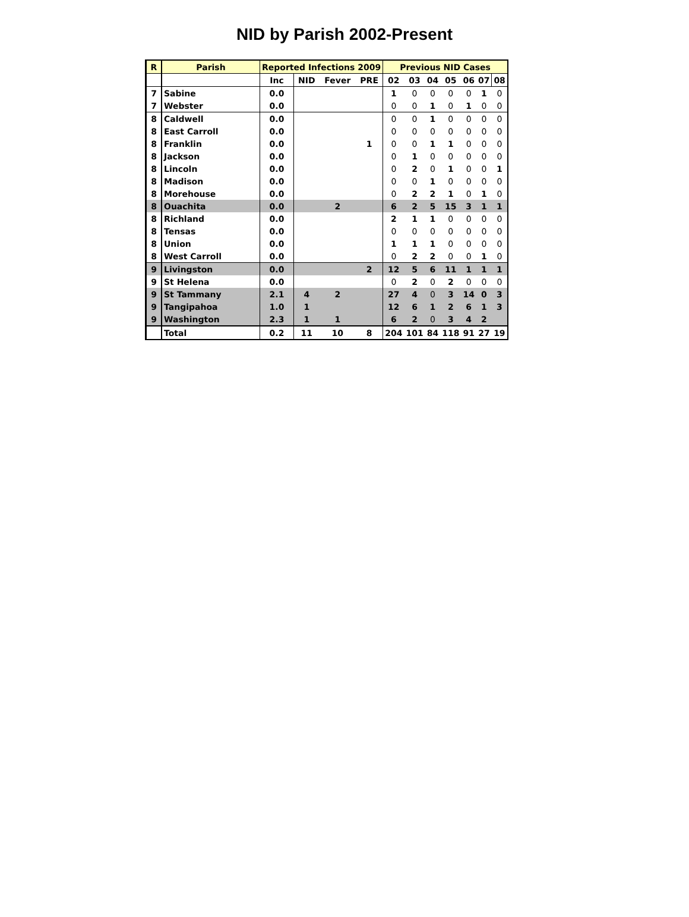NID by Parish 2002-Present
| R | Parish | Reported Infections 2009 | | | | Previous NID Cases | | | | | | |
| --- | --- | --- | --- | --- | --- | --- | --- | --- | --- | --- | --- | --- |
| | | Inc | NID | Fever | PRE | 02 | 03 | 04 | 05 | 06 | 07 | 08 |
| 7 | Sabine | 0.0 | | | | 1 | 0 | 0 | 0 | 0 | 1 | 0 |
| 7 | Webster | 0.0 | | | | 0 | 0 | 1 | 0 | 1 | 0 | 0 |
| 8 | Caldwell | 0.0 | | | | 0 | 0 | 1 | 0 | 0 | 0 | 0 |
| 8 | East Carroll | 0.0 | | | | 0 | 0 | 0 | 0 | 0 | 0 | 0 |
| 8 | Franklin | 0.0 | | | 1 | 0 | 0 | 1 | 1 | 0 | 0 | 0 |
| 8 | Jackson | 0.0 | | | | 0 | 1 | 0 | 0 | 0 | 0 | 0 |
| 8 | Lincoln | 0.0 | | | | 0 | 2 | 0 | 1 | 0 | 0 | 1 |
| 8 | Madison | 0.0 | | | | 0 | 0 | 1 | 0 | 0 | 0 | 0 |
| 8 | Morehouse | 0.0 | | | | 0 | 2 | 2 | 1 | 0 | 1 | 0 |
| 8 | Ouachita | 0.0 | | 2 | | 6 | 2 | 5 | 15 | 3 | 1 | 1 |
| 8 | Richland | 0.0 | | | | 2 | 1 | 1 | 0 | 0 | 0 | 0 |
| 8 | Tensas | 0.0 | | | | 0 | 0 | 0 | 0 | 0 | 0 | 0 |
| 8 | Union | 0.0 | | | | 1 | 1 | 1 | 0 | 0 | 0 | 0 |
| 8 | West Carroll | 0.0 | | | | 0 | 2 | 2 | 0 | 0 | 1 | 0 |
| 9 | Livingston | 0.0 | | | 2 | 12 | 5 | 6 | 11 | 1 | 1 | 1 |
| 9 | St Helena | 0.0 | | | | 0 | 2 | 0 | 2 | 0 | 0 | 0 |
| 9 | St Tammany | 2.1 | 4 | 2 | | 27 | 4 | 0 | 3 | 14 | 0 | 3 |
| 9 | Tangipahoa | 1.0 | 1 | | | 12 | 6 | 1 | 2 | 6 | 1 | 3 |
| 9 | Washington | 2.3 | 1 | 1 | | 6 | 2 | 0 | 3 | 4 | 2 | |
| | Total | 0.2 | 11 | 10 | 8 | 204 | 101 | 84 | 118 | 91 | 27 | 19 |